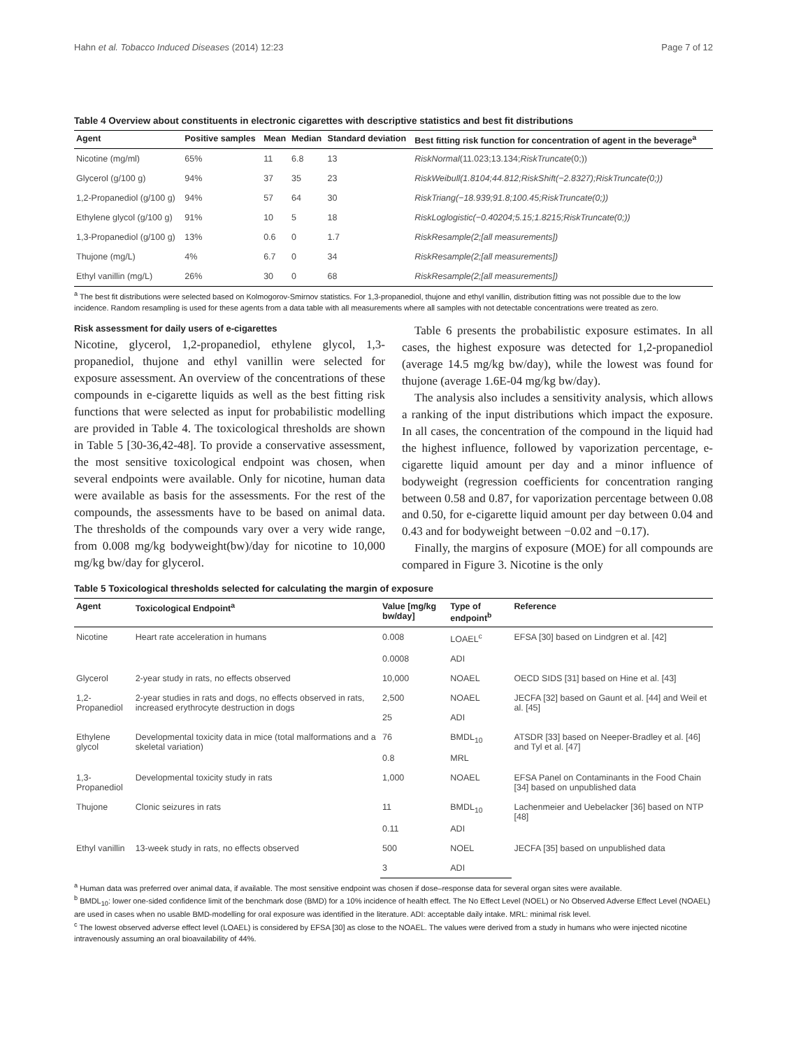Hahn et al. Tobacco Induced Diseases (2014) 12:23 Page 7 of 12
Table 4 Overview about constituents in electronic cigarettes with descriptive statistics and best fit distributions
| Agent | Positive samples | Mean | Median | Standard deviation | Best fitting risk function for concentration of agent in the beverage<sup>a</sup> |
| --- | --- | --- | --- | --- | --- |
| Nicotine (mg/ml) | 65% | 11 | 6.8 | 13 | RiskNormal (11.023;13.134; RiskTruncate (0;)) |
| Glycerol (g/100 g) | 94% | 37 | 35 | 23 | RiskWeibull(1.8104;44.812;RiskShift(−2.8327);RiskTruncate(0;)) |
| 1,2-Propanediol (g/100 g) | 94% | 57 | 64 | 30 | RiskTriang(−18.939;91.8;100.45;RiskTruncate(0;)) |
| Ethylene glycol (g/100 g) | 91% | 10 | 5 | 18 | RiskLoglogistic(−0.40204;5.15;1.8215;RiskTruncate(0;)) |
| 1,3-Propanediol (g/100 g) | 13% | 0.6 | 0 | 1.7 | RiskResample(2;[all measurements]) |
| Thujone (mg/L) | 4% | 6.7 | 0 | 34 | RiskResample(2;[all measurements]) |
| Ethyl vanillin (mg/L) | 26% | 30 | 0 | 68 | RiskResample(2;[all measurements]) |
<sup>a</sup> The best fit distributions were selected based on Kolmogorov-Smirnov statistics. For 1,3-propanediol, thujone and ethyl vanillin, distribution fitting was not possible due to the low incidence. Random resampling is used for these agents from a data table with all measurements where all samples with not detectable concentrations were treated as zero.
Risk assessment for daily users of e-cigarettes
Nicotine, glycerol, 1,2-propanediol, ethylene glycol, 1,3-propanediol, thujone and ethyl vanillin were selected for exposure assessment. An overview of the concentrations of these compounds in e-cigarette liquids as well as the best fitting risk functions that were selected as input for probabilistic modelling are provided in Table 4. The toxicological thresholds are shown in Table 5 [30-36,42-48]. To provide a conservative assessment, the most sensitive toxicological endpoint was chosen, when several endpoints were available. Only for nicotine, human data were available as basis for the assessments. For the rest of the compounds, the assessments have to be based on animal data. The thresholds of the compounds vary over a very wide range, from 0.008 mg/kg bodyweight(bw)/day for nicotine to 10,000 mg/kg bw/day for glycerol.
Table 6 presents the probabilistic exposure estimates. In all cases, the highest exposure was detected for 1,2-propanediol (average 14.5 mg/kg bw/day), while the lowest was found for thujone (average 1.6E-04 mg/kg bw/day).
The analysis also includes a sensitivity analysis, which allows a ranking of the input distributions which impact the exposure. In all cases, the concentration of the compound in the liquid had the highest influence, followed by vaporization percentage, e-cigarette liquid amount per day and a minor influence of bodyweight (regression coefficients for concentration ranging between 0.58 and 0.87, for vaporization percentage between 0.08 and 0.50, for e-cigarette liquid amount per day between 0.04 and 0.43 and for bodyweight between −0.02 and −0.17).
Finally, the margins of exposure (MOE) for all compounds are compared in Figure 3. Nicotine is the only
Table 5 Toxicological thresholds selected for calculating the margin of exposure
| Agent | Toxicological Endpoint<sup>a</sup> | Value [mg/kg bw/day] | Type of endpoint<sup>b</sup> | Reference |
| --- | --- | --- | --- | --- |
| Nicotine | Heart rate acceleration in humans | 0.008 | LOAEL<sup>c</sup> | EFSA [30] based on Lindgren et al. [42] |
| | | 0.0008 | ADI | |
| Glycerol | 2-year study in rats, no effects observed | 10,000 | NOAEL | OECD SIDS [31] based on Hine et al. [43] |
| 1,2-Propanediol | 2-year studies in rats and dogs, no effects observed in rats, increased erythrocyte destruction in dogs | 2,500 | NOAEL | JECFA [32] based on Gaunt et al. [44] and Weil et al. [45] |
| | | 25 | ADI | |
| Ethylene glycol | Developmental toxicity data in mice (total malformations and a skeletal variation) | 76 | BMDL<sub>10</sub> | ATSDR [33] based on Neeper-Bradley et al. [46] and Tyl et al. [47] |
| | | 0.8 | MRL | |
| 1,3-Propanediol | Developmental toxicity study in rats | 1,000 | NOAEL | EFSA Panel on Contaminants in the Food Chain [34] based on unpublished data |
| Thujone | Clonic seizures in rats | 11 | BMDL<sub>10</sub> | Lachenmeier and Uebelacker [36] based on NTP [48] |
| | | 0.11 | ADI | |
| Ethyl vanillin | 13-week study in rats, no effects observed | 500 | NOEL | JECFA [35] based on unpublished data |
| | | 3 | ADI | |
<sup>a</sup> Human data was preferred over animal data, if available. The most sensitive endpoint was chosen if dose–response data for several organ sites were available.
<sup>b</sup> BMDL<sub>10</sub>: lower one-sided confidence limit of the benchmark dose (BMD) for a 10% incidence of health effect. The No Effect Level (NOEL) or No Observed Adverse Effect Level (NOAEL) are used in cases when no usable BMD-modelling for oral exposure was identified in the literature. ADI: acceptable daily intake. MRL: minimal risk level.
<sup>c</sup> The lowest observed adverse effect level (LOAEL) is considered by EFSA [30] as close to the NOAEL. The values were derived from a study in humans who were injected nicotine intravenously assuming an oral bioavailability of 44%.